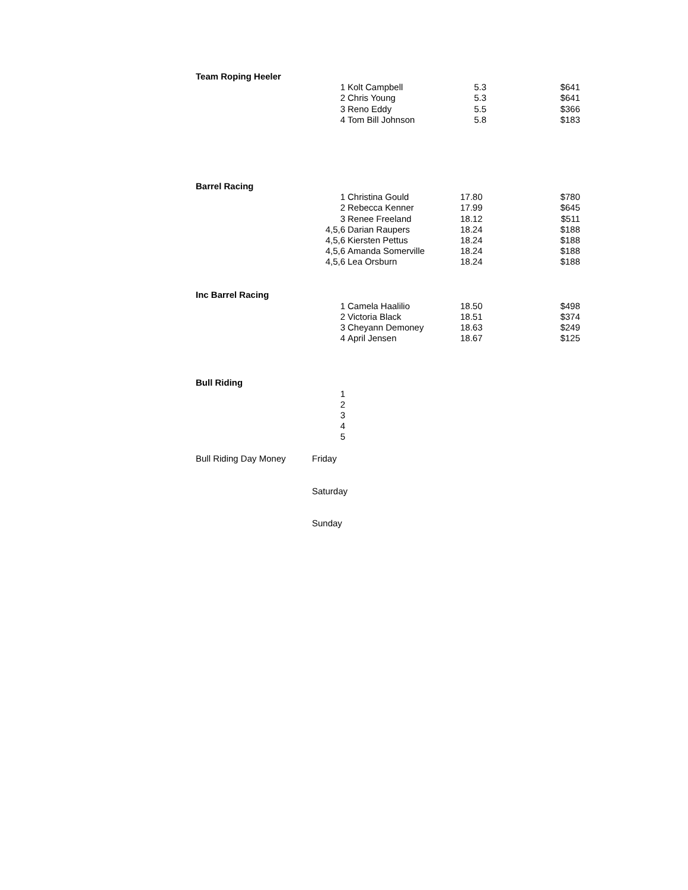| Team Roping Heeler | | | | |
| | 1 | Kolt Campbell | 5.3 | $641 |
| | 2 | Chris Young | 5.3 | $641 |
| | 3 | Reno Eddy | 5.5 | $366 |
| | 4 | Tom Bill Johnson | 5.8 | $183 |
| Barrel Racing | | | | |
| | 1 | Christina Gould | 17.80 | $780 |
| | 2 | Rebecca Kenner | 17.99 | $645 |
| | 3 | Renee Freeland | 18.12 | $511 |
| | 4,5,6 | Darian Raupers | 18.24 | $188 |
| | 4,5,6 | Kiersten Pettus | 18.24 | $188 |
| | 4,5,6 | Amanda Somerville | 18.24 | $188 |
| | 4,5,6 | Lea Orsburn | 18.24 | $188 |
| Inc Barrel Racing | | | | |
| | 1 | Camela Haalilio | 18.50 | $498 |
| | 2 | Victoria Black | 18.51 | $374 |
| | 3 | Cheyann Demoney | 18.63 | $249 |
| | 4 | April Jensen | 18.67 | $125 |
| Bull Riding | | | | |
| | 1 | | | |
| | 2 | | | |
| | 3 | | | |
| | 4 | | | |
| | 5 | | | |
| Bull Riding Day Money | Friday | | | |
| | Saturday | | | |
| | Sunday | | | |